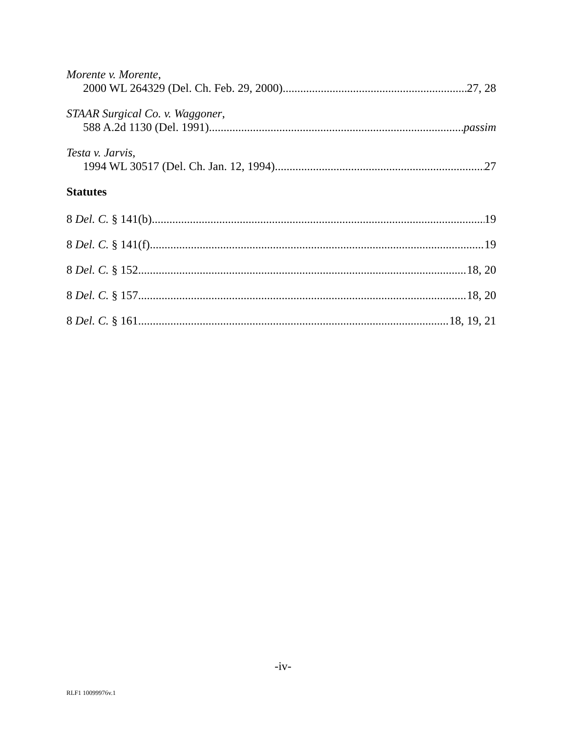Morente v. Morente,
2000 WL 264329 (Del. Ch. Feb. 29, 2000) 27, 28
STAAR Surgical Co. v. Waggoner,
588 A.2d 1130 (Del. 1991) passim
Testa v. Jarvis,
1994 WL 30517 (Del. Ch. Jan. 12, 1994) 27
Statutes
8 Del. C. § 141(b) 19
8 Del. C. § 141(f) 19
8 Del. C. § 152 18, 20
8 Del. C. § 157 18, 20
8 Del. C. § 161 18, 19, 21
-iv-
RLF1 10099976v.1